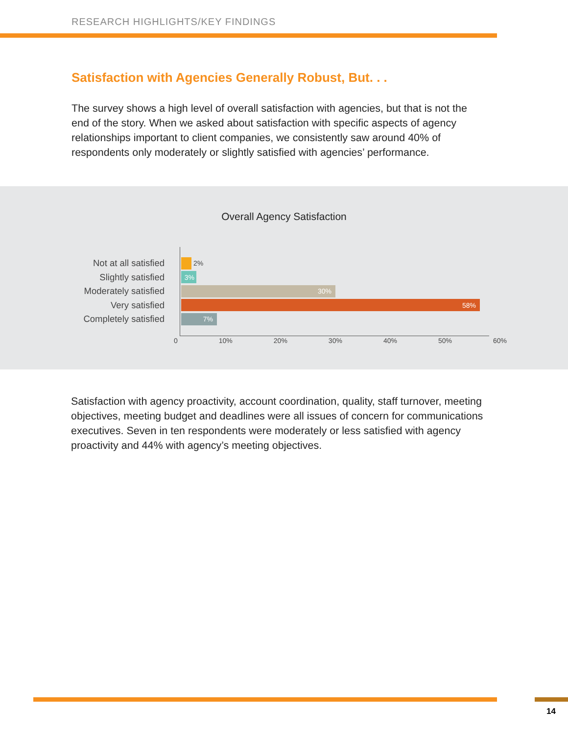RESEARCH HIGHLIGHTS/KEY FINDINGS
Satisfaction with Agencies Generally Robust, But. . .
The survey shows a high level of overall satisfaction with agencies, but that is not the end of the story. When we asked about satisfaction with specific aspects of agency relationships important to client companies, we consistently saw around 40% of respondents only moderately or slightly satisfied with agencies’ performance.
Overall Agency Satisfaction
Not at all satisfied 2%
Slightly satisfied 3%
Moderately satisfied 30%
Very satisfied 58%
Completely satisfied 7%
0 10% 20% 30% 40% 50% 60%
Satisfaction with agency proactivity, account coordination, quality, staff turnover, meeting objectives, meeting budget and deadlines were all issues of concern for communications executives. Seven in ten respondents were moderately or less satisfied with agency proactivity and 44% with agency’s meeting objectives.
14